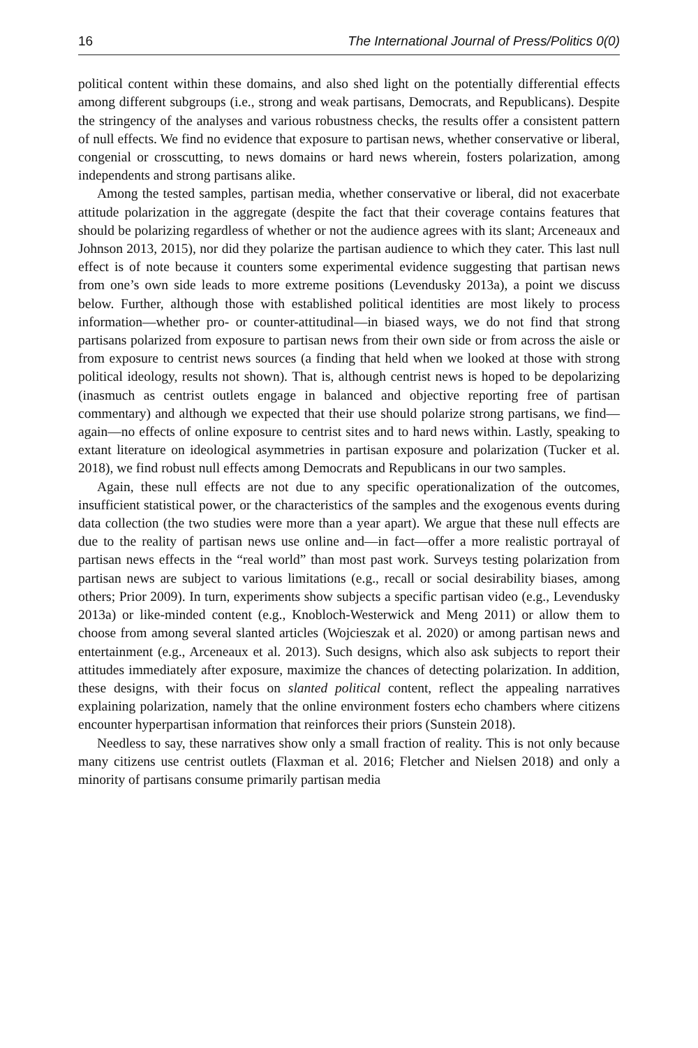16 The International Journal of Press/Politics 0(0)
political content within these domains, and also shed light on the potentially differential effects among different subgroups (i.e., strong and weak partisans, Democrats, and Republicans). Despite the stringency of the analyses and various robustness checks, the results offer a consistent pattern of null effects. We find no evidence that exposure to partisan news, whether conservative or liberal, congenial or crosscutting, to news domains or hard news wherein, fosters polarization, among independents and strong partisans alike.
Among the tested samples, partisan media, whether conservative or liberal, did not exacerbate attitude polarization in the aggregate (despite the fact that their coverage contains features that should be polarizing regardless of whether or not the audience agrees with its slant; Arceneaux and Johnson 2013, 2015), nor did they polarize the partisan audience to which they cater. This last null effect is of note because it counters some experimental evidence suggesting that partisan news from one’s own side leads to more extreme positions (Levendusky 2013a), a point we discuss below. Further, although those with established political identities are most likely to process information—whether pro- or counter-attitudinal—in biased ways, we do not find that strong partisans polarized from exposure to partisan news from their own side or from across the aisle or from exposure to centrist news sources (a finding that held when we looked at those with strong political ideology, results not shown). That is, although centrist news is hoped to be depolarizing (inasmuch as centrist outlets engage in balanced and objective reporting free of partisan commentary) and although we expected that their use should polarize strong partisans, we find—again—no effects of online exposure to centrist sites and to hard news within. Lastly, speaking to extant literature on ideological asymmetries in partisan exposure and polarization (Tucker et al. 2018), we find robust null effects among Democrats and Republicans in our two samples.
Again, these null effects are not due to any specific operationalization of the outcomes, insufficient statistical power, or the characteristics of the samples and the exogenous events during data collection (the two studies were more than a year apart). We argue that these null effects are due to the reality of partisan news use online and—in fact—offer a more realistic portrayal of partisan news effects in the “real world” than most past work. Surveys testing polarization from partisan news are subject to various limitations (e.g., recall or social desirability biases, among others; Prior 2009). In turn, experiments show subjects a specific partisan video (e.g., Levendusky 2013a) or like-minded content (e.g., Knobloch-Westerwick and Meng 2011) or allow them to choose from among several slanted articles (Wojcieszak et al. 2020) or among partisan news and entertainment (e.g., Arceneaux et al. 2013). Such designs, which also ask subjects to report their attitudes immediately after exposure, maximize the chances of detecting polarization. In addition, these designs, with their focus on slanted political content, reflect the appealing narratives explaining polarization, namely that the online environment fosters echo chambers where citizens encounter hyperpartisan information that reinforces their priors (Sunstein 2018).
Needless to say, these narratives show only a small fraction of reality. This is not only because many citizens use centrist outlets (Flaxman et al. 2016; Fletcher and Nielsen 2018) and only a minority of partisans consume primarily partisan media